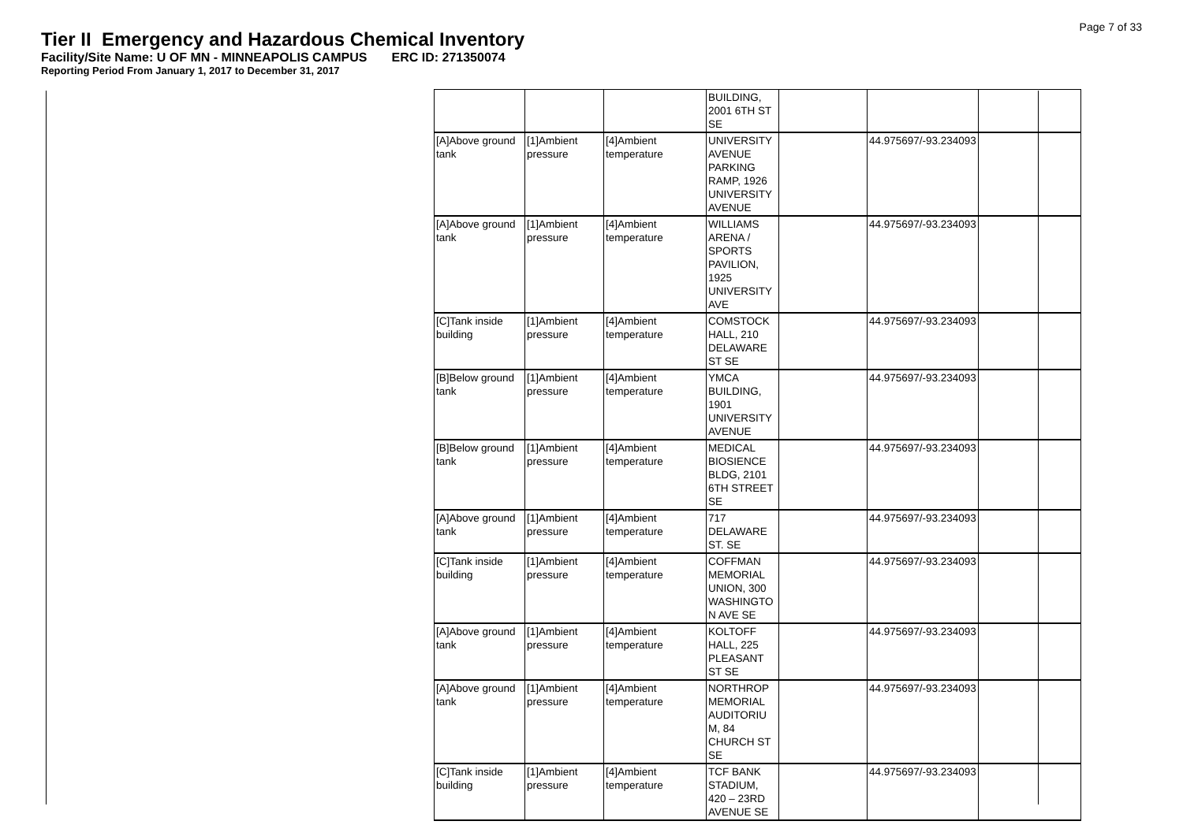Page 7 of 33
Tier II Emergency and Hazardous Chemical Inventory
Facility/Site Name: U OF MN - MINNEAPOLIS CAMPUS ERC ID: 271350074
Reporting Period From January 1, 2017 to December 31, 2017
| | | | BUILDING, 2001 6TH ST SE | | | |
| [A]Above ground tank | [1]Ambient pressure | [4]Ambient temperature | UNIVERSITY AVENUE PARKING RAMP, 1926 UNIVERSITY AVENUE | | 44.975697/-93.234093 | |
| [A]Above ground tank | [1]Ambient pressure | [4]Ambient temperature | WILLIAMS ARENA / SPORTS PAVILION, 1925 UNIVERSITY AVE | | 44.975697/-93.234093 | |
| [C]Tank inside building | [1]Ambient pressure | [4]Ambient temperature | COMSTOCK HALL, 210 DELAWARE ST SE | | 44.975697/-93.234093 | |
| [B]Below ground tank | [1]Ambient pressure | [4]Ambient temperature | YMCA BUILDING, 1901 UNIVERSITY AVENUE | | 44.975697/-93.234093 | |
| [B]Below ground tank | [1]Ambient pressure | [4]Ambient temperature | MEDICAL BIOSIENCE BLDG, 2101 6TH STREET SE | | 44.975697/-93.234093 | |
| [A]Above ground tank | [1]Ambient pressure | [4]Ambient temperature | 717 DELAWARE ST. SE | | 44.975697/-93.234093 | |
| [C]Tank inside building | [1]Ambient pressure | [4]Ambient temperature | COFFMAN MEMORIAL UNION, 300 WASHINGTO N AVE SE | | 44.975697/-93.234093 | |
| [A]Above ground tank | [1]Ambient pressure | [4]Ambient temperature | KOLTOFF HALL, 225 PLEASANT ST SE | | 44.975697/-93.234093 | |
| [A]Above ground tank | [1]Ambient pressure | [4]Ambient temperature | NORTHROP MEMORIAL AUDITORIU M, 84 CHURCH ST SE | | 44.975697/-93.234093 | |
| [C]Tank inside building | [1]Ambient pressure | [4]Ambient temperature | TCF BANK STADIUM, 420 – 23RD AVENUE SE | | 44.975697/-93.234093 | |